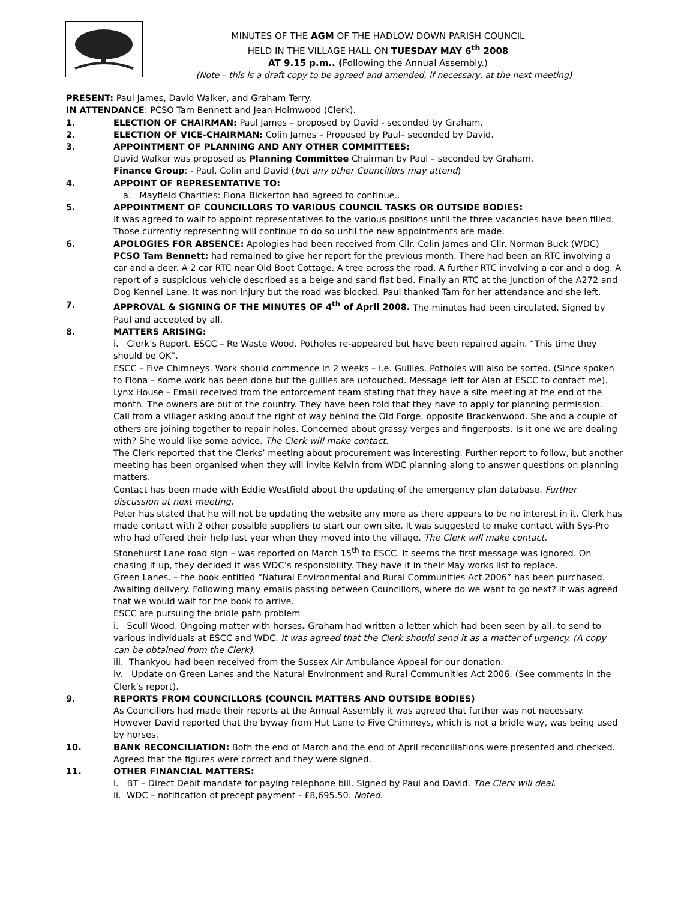MINUTES OF THE AGM OF THE HADLOW DOWN PARISH COUNCIL
HELD IN THE VILLAGE HALL ON TUESDAY MAY 6<sup>th</sup> 2008
AT 9.15 p.m.. (Following the Annual Assembly.)
(Note – this is a draft copy to be agreed and amended, if necessary, at the next meeting)
PRESENT: Paul James, David Walker, and Graham Terry.
IN ATTENDANCE: PCSO Tam Bennett and Jean Holmwood (Clerk).
1. ELECTION OF CHAIRMAN: Paul James – proposed by David - seconded by Graham.
2. ELECTION OF VICE-CHAIRMAN: Colin James – Proposed by Paul– seconded by David.
3. APPOINTMENT OF PLANNING AND ANY OTHER COMMITTEES:
David Walker was proposed as Planning Committee Chairman by Paul – seconded by Graham.
Finance Group: - Paul, Colin and David (but any other Councillors may attend)
4. APPOINT OF REPRESENTATIVE TO:
a. Mayfield Charities: Fiona Bickerton had agreed to continue..
5. APPOINTMENT OF COUNCILLORS TO VARIOUS COUNCIL TASKS OR OUTSIDE BODIES:
It was agreed to wait to appoint representatives to the various positions until the three vacancies have been filled. Those currently representing will continue to do so until the new appointments are made.
6. APOLOGIES FOR ABSENCE: Apologies had been received from Cllr. Colin James and Cllr. Norman Buck (WDC)
PCSO Tam Bennett: had remained to give her report for the previous month. There had been an RTC involving a car and a deer. A 2 car RTC near Old Boot Cottage. A tree across the road. A further RTC involving a car and a dog. A report of a suspicious vehicle described as a beige and sand flat bed. Finally an RTC at the junction of the A272 and Dog Kennel Lane. It was non injury but the road was blocked. Paul thanked Tam for her attendance and she left.
7. APPROVAL & SIGNING OF THE MINUTES OF 4<sup>th</sup> of April 2008. The minutes had been circulated. Signed by Paul and accepted by all.
8. MATTERS ARISING:
i. Clerk’s Report. ESCC – Re Waste Wood. Potholes re-appeared but have been repaired again. “This time they should be OK”.
ESCC – Five Chimneys. Work should commence in 2 weeks – i.e. Gullies. Potholes will also be sorted. (Since spoken to Fiona – some work has been done but the gullies are untouched. Message left for Alan at ESCC to contact me).
Lynx House – Email received from the enforcement team stating that they have a site meeting at the end of the month. The owners are out of the country. They have been told that they have to apply for planning permission.
Call from a villager asking about the right of way behind the Old Forge, opposite Brackenwood. She and a couple of others are joining together to repair holes. Concerned about grassy verges and fingerposts. Is it one we are dealing with? She would like some advice. The Clerk will make contact.
The Clerk reported that the Clerks’ meeting about procurement was interesting. Further report to follow, but another meeting has been organised when they will invite Kelvin from WDC planning along to answer questions on planning matters.
Contact has been made with Eddie Westfield about the updating of the emergency plan database. Further discussion at next meeting.
Peter has stated that he will not be updating the website any more as there appears to be no interest in it. Clerk has made contact with 2 other possible suppliers to start our own site. It was suggested to make contact with Sys-Pro who had offered their help last year when they moved into the village. The Clerk will make contact.
Stonehurst Lane road sign – was reported on March 15<sup>th</sup> to ESCC. It seems the first message was ignored. On chasing it up, they decided it was WDC’s responsibility. They have it in their May works list to replace.
Green Lanes. – the book entitled “Natural Environmental and Rural Communities Act 2006” has been purchased. Awaiting delivery. Following many emails passing between Councillors, where do we want to go next? It was agreed that we would wait for the book to arrive.
ESCC are pursuing the bridle path problem
i. Scull Wood. Ongoing matter with horses. Graham had written a letter which had been seen by all, to send to various individuals at ESCC and WDC. It was agreed that the Clerk should send it as a matter of urgency. (A copy can be obtained from the Clerk).
iii. Thankyou had been received from the Sussex Air Ambulance Appeal for our donation.
iv. Update on Green Lanes and the Natural Environment and Rural Communities Act 2006. (See comments in the Clerk’s report).
9. REPORTS FROM COUNCILLORS (COUNCIL MATTERS AND OUTSIDE BODIES)
As Councillors had made their reports at the Annual Assembly it was agreed that further was not necessary. However David reported that the byway from Hut Lane to Five Chimneys, which is not a bridle way, was being used by horses.
10. BANK RECONCILIATION: Both the end of March and the end of April reconciliations were presented and checked. Agreed that the figures were correct and they were signed.
11. OTHER FINANCIAL MATTERS:
i. BT – Direct Debit mandate for paying telephone bill. Signed by Paul and David. The Clerk will deal.
ii. WDC – notification of precept payment - £8,695.50. Noted.